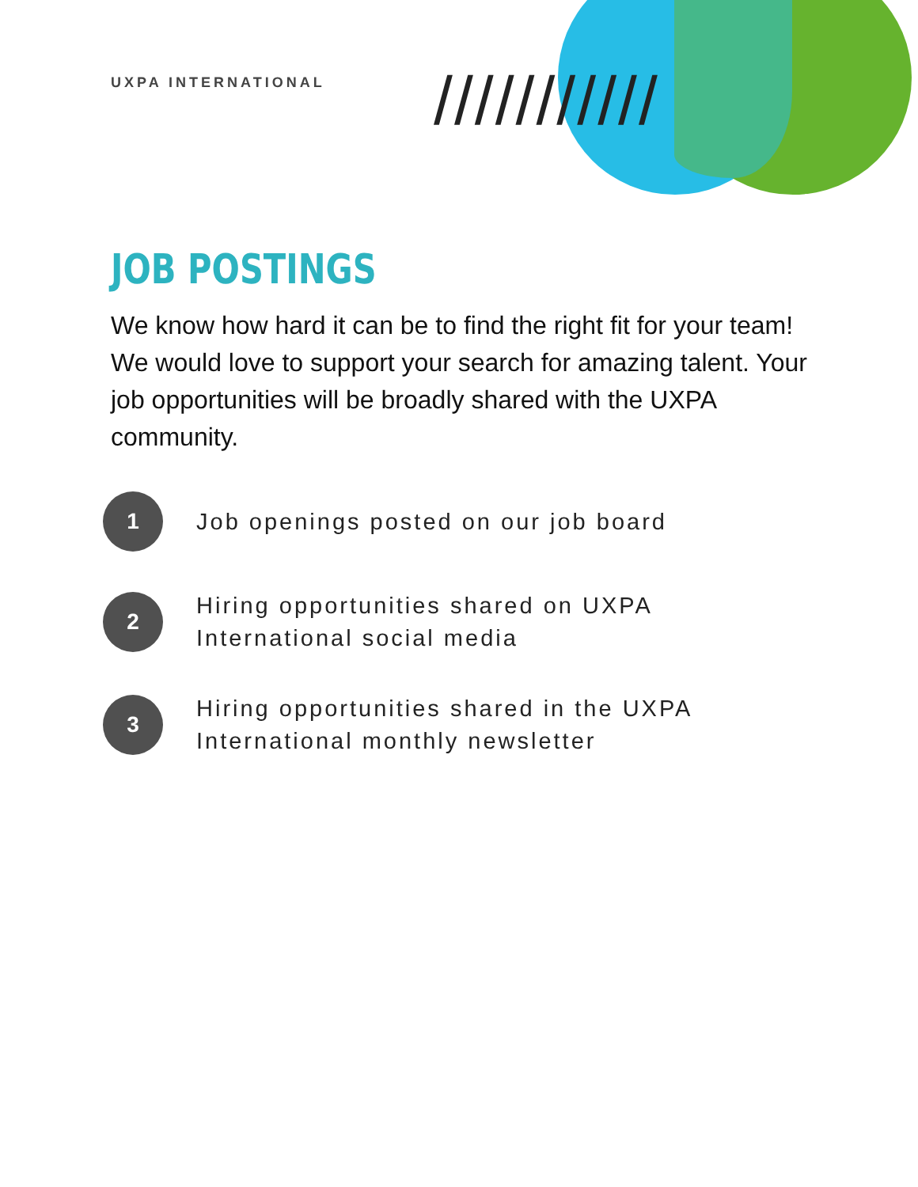///////////
UXPA INTERNATIONAL
JOB POSTINGS
We know how hard it can be to find the right fit for your team! We would love to support your search for amazing talent. Your job opportunities will be broadly shared with the UXPA community.
1
Job openings posted on our job board
2
Hiring opportunities shared on UXPA
International social media
3
Hiring opportunities shared in the UXPA
International monthly newsletter